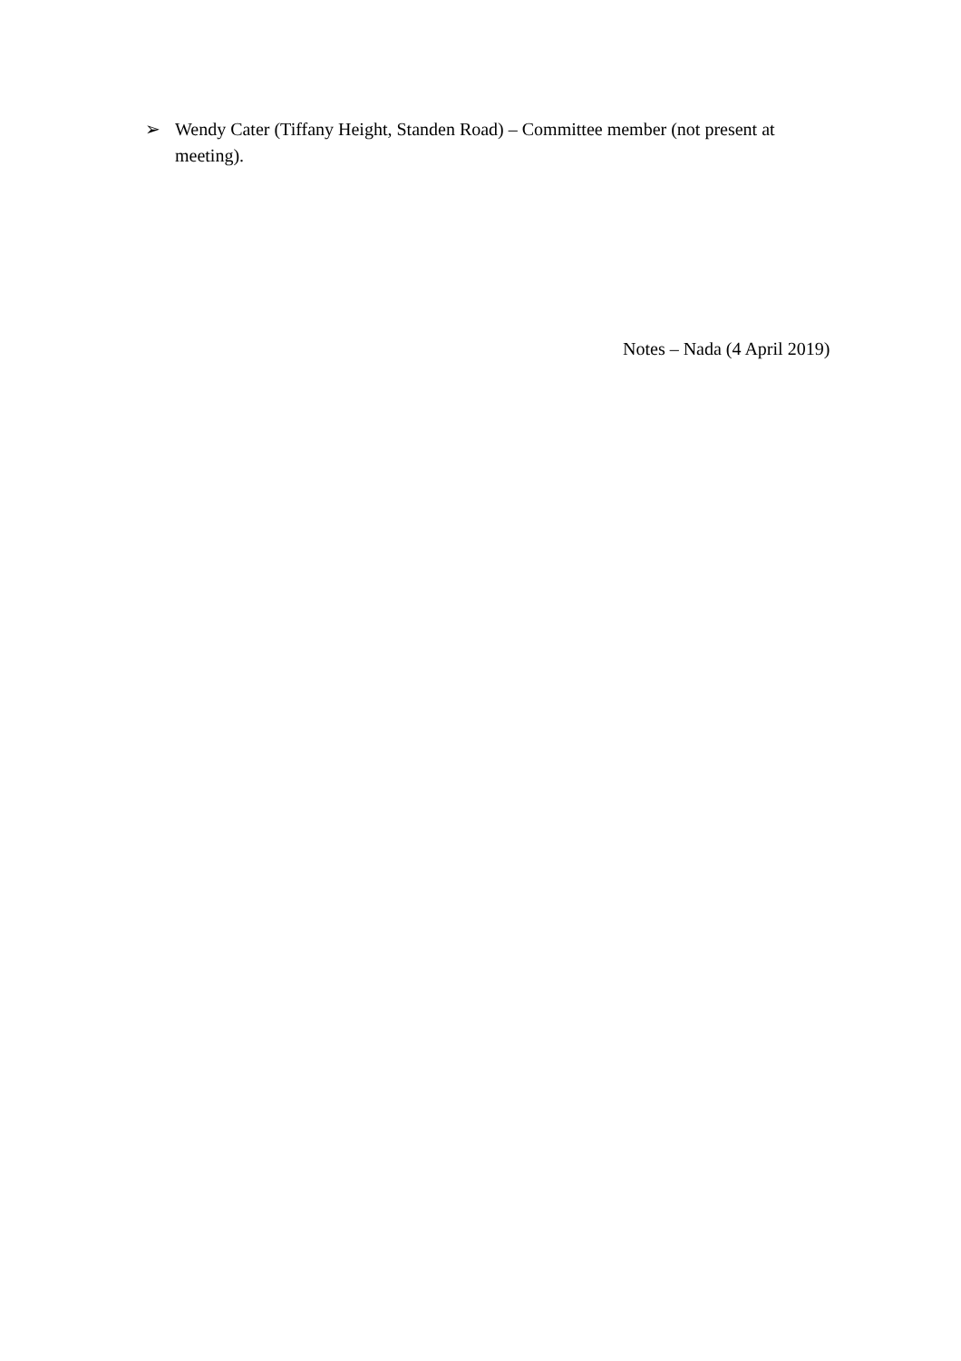➢ Wendy Cater (Tiffany Height, Standen Road) – Committee member (not present at meeting).
Notes – Nada (4 April 2019)